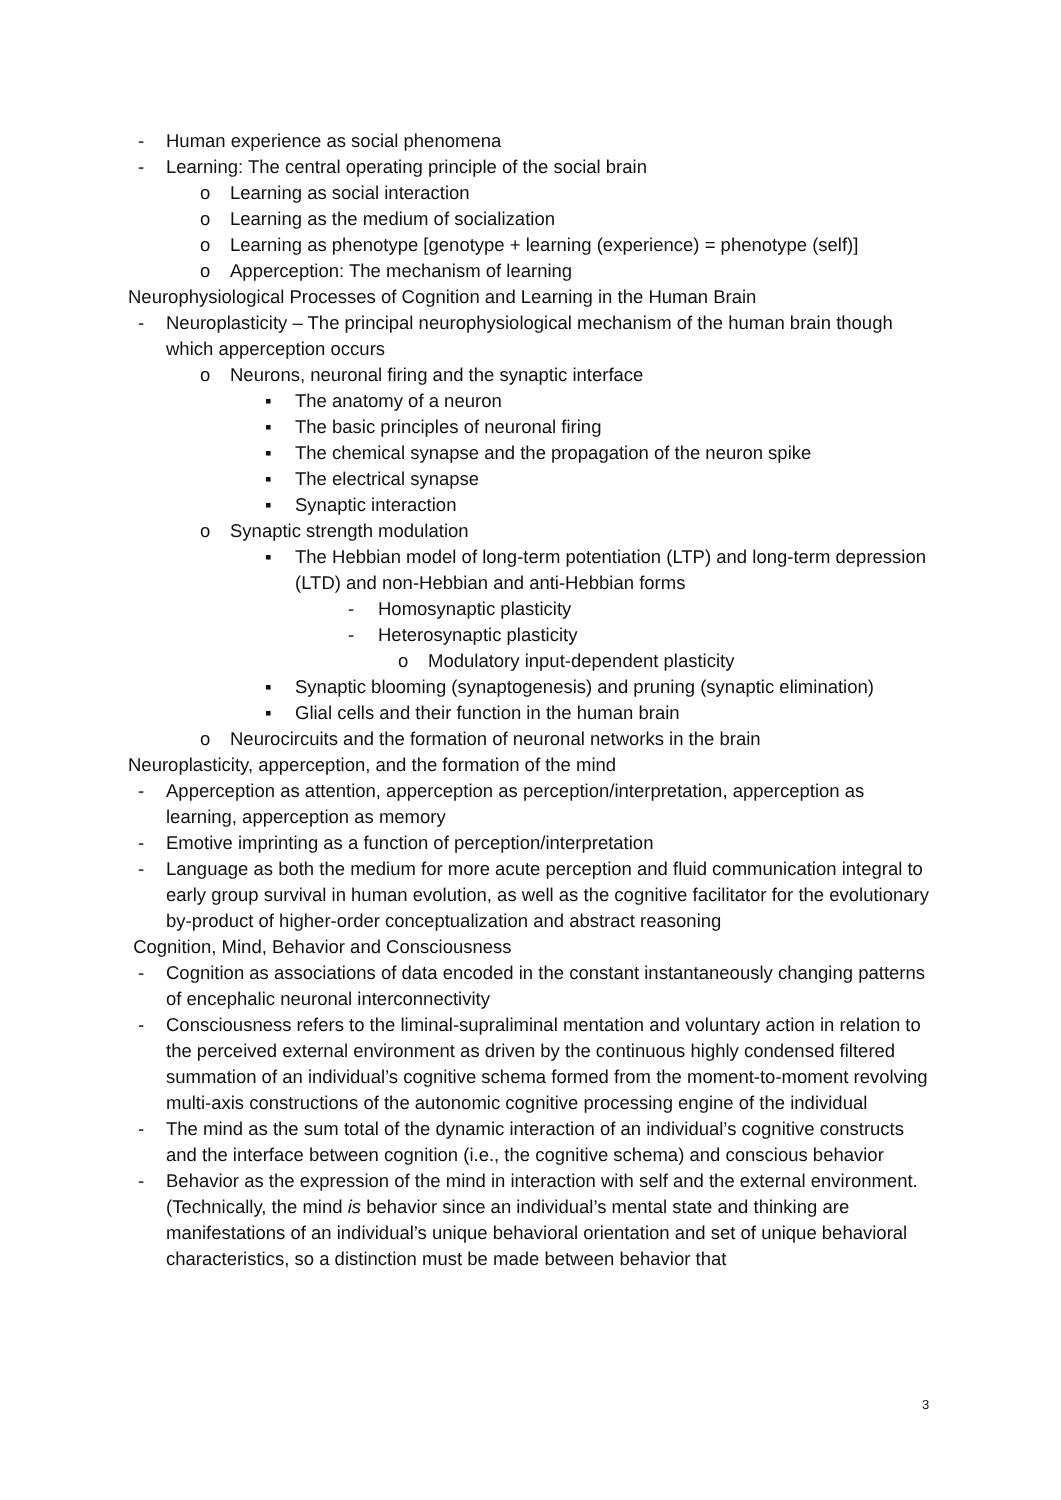- Human experience as social phenomena
- Learning: The central operating principle of the social brain
o Learning as social interaction
o Learning as the medium of socialization
o Learning as phenotype [genotype + learning (experience) = phenotype (self)]
o Apperception: The mechanism of learning
Neurophysiological Processes of Cognition and Learning in the Human Brain
- Neuroplasticity – The principal neurophysiological mechanism of the human brain though which apperception occurs
o Neurons, neuronal firing and the synaptic interface
▪ The anatomy of a neuron
▪ The basic principles of neuronal firing
▪ The chemical synapse and the propagation of the neuron spike
▪ The electrical synapse
▪ Synaptic interaction
o Synaptic strength modulation
▪ The Hebbian model of long-term potentiation (LTP) and long-term depression (LTD) and non-Hebbian and anti-Hebbian forms
- Homosynaptic plasticity
- Heterosynaptic plasticity
o Modulatory input-dependent plasticity
▪ Synaptic blooming (synaptogenesis) and pruning (synaptic elimination)
▪ Glial cells and their function in the human brain
o Neurocircuits and the formation of neuronal networks in the brain
Neuroplasticity, apperception, and the formation of the mind
- Apperception as attention, apperception as perception/interpretation, apperception as learning, apperception as memory
- Emotive imprinting as a function of perception/interpretation
- Language as both the medium for more acute perception and fluid communication integral to early group survival in human evolution, as well as the cognitive facilitator for the evolutionary by-product of higher-order conceptualization and abstract reasoning
Cognition, Mind, Behavior and Consciousness
- Cognition as associations of data encoded in the constant instantaneously changing patterns of encephalic neuronal interconnectivity
- Consciousness refers to the liminal-supraliminal mentation and voluntary action in relation to the perceived external environment as driven by the continuous highly condensed filtered summation of an individual’s cognitive schema formed from the moment-to-moment revolving multi-axis constructions of the autonomic cognitive processing engine of the individual
- The mind as the sum total of the dynamic interaction of an individual’s cognitive constructs and the interface between cognition (i.e., the cognitive schema) and conscious behavior
- Behavior as the expression of the mind in interaction with self and the external environment. (Technically, the mind is behavior since an individual’s mental state and thinking are manifestations of an individual’s unique behavioral orientation and set of unique behavioral characteristics, so a distinction must be made between behavior that
3